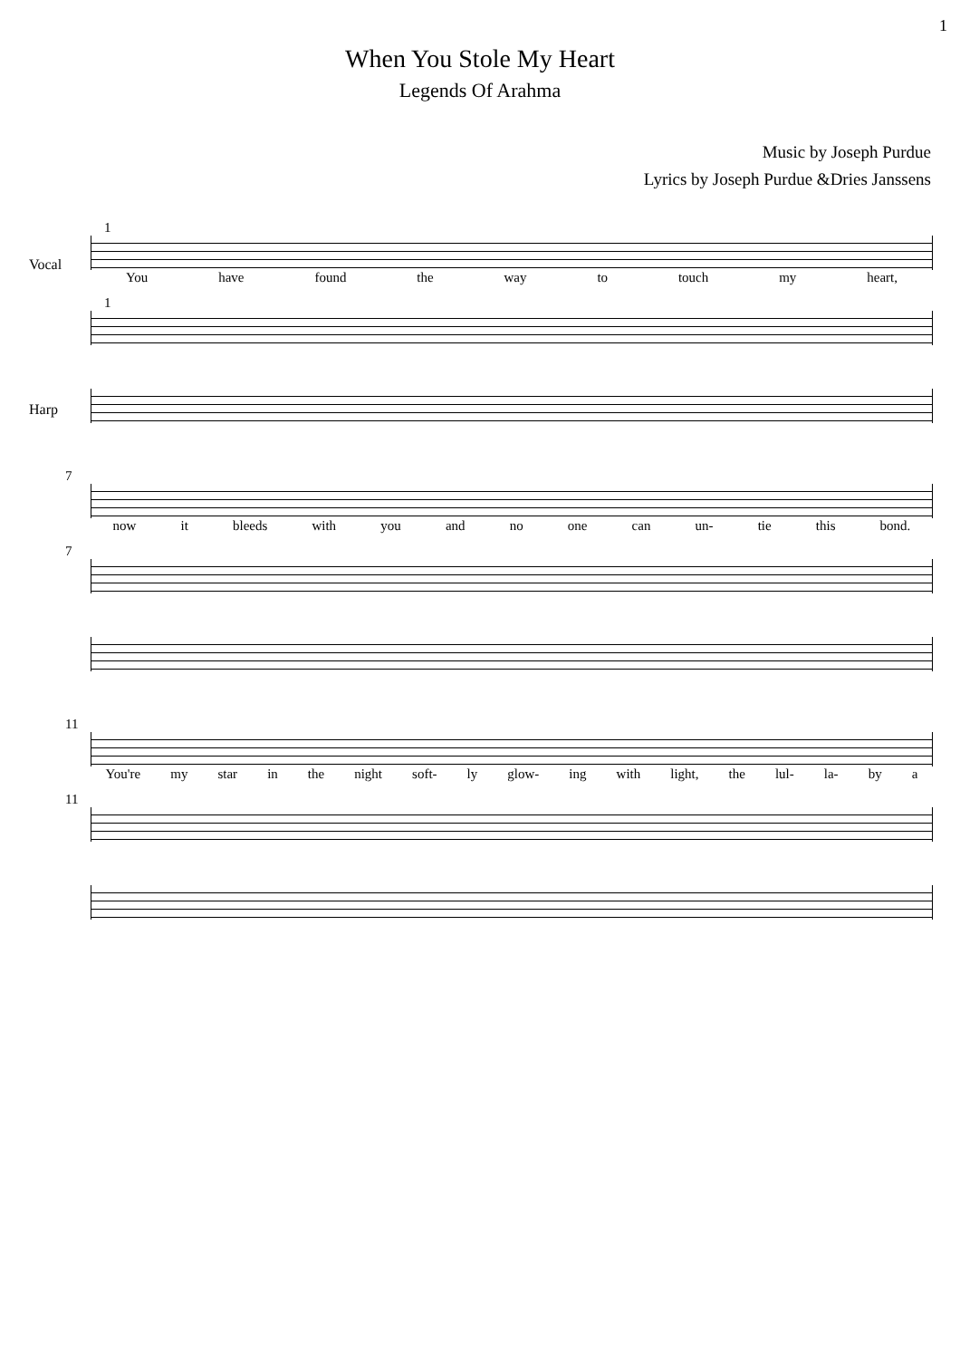1
When You Stole My Heart
Legends Of Arahma
Music by Joseph Purdue
Lyrics by Joseph Purdue &Dries Janssens
1
Vocal
You have found the way to touch my heart,
1
Harp
7
now it bleeds with you and no one can un- tie this bond.
7
11
You're my star in the night soft- ly glow- ing with light, the lul- la- by a
11